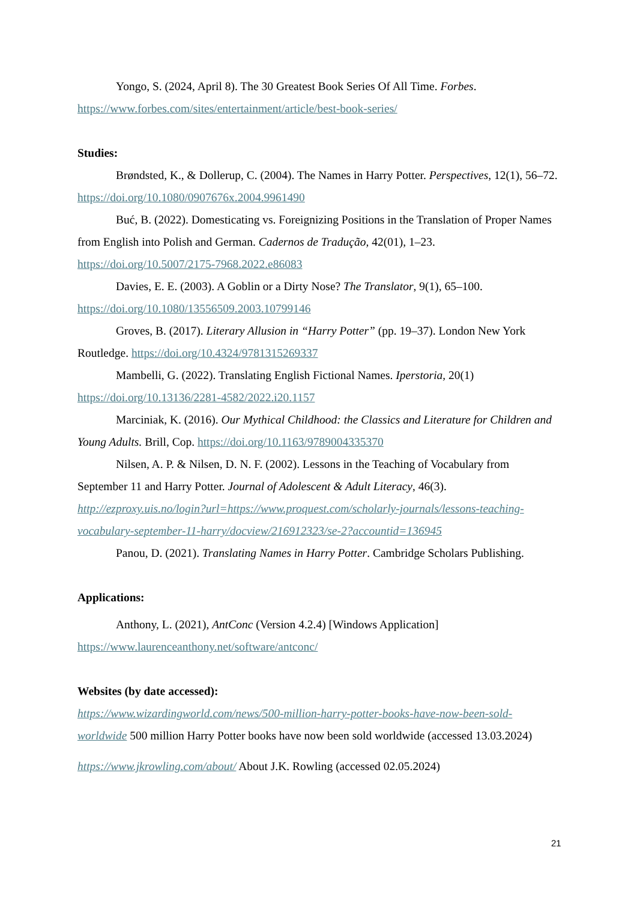Yongo, S. (2024, April 8). The 30 Greatest Book Series Of All Time. Forbes. https://www.forbes.com/sites/entertainment/article/best-book-series/
Studies:
Brøndsted, K., & Dollerup, C. (2004). The Names in Harry Potter. Perspectives, 12(1), 56–72. https://doi.org/10.1080/0907676x.2004.9961490
Buć, B. (2022). Domesticating vs. Foreignizing Positions in the Translation of Proper Names from English into Polish and German. Cadernos de Tradução, 42(01), 1–23. https://doi.org/10.5007/2175-7968.2022.e86083
Davies, E. E. (2003). A Goblin or a Dirty Nose? The Translator, 9(1), 65–100. https://doi.org/10.1080/13556509.2003.10799146
Groves, B. (2017). Literary Allusion in “Harry Potter” (pp. 19–37). London New York Routledge. https://doi.org/10.4324/9781315269337
Mambelli, G. (2022). Translating English Fictional Names. Iperstoria, 20(1) https://doi.org/10.13136/2281-4582/2022.i20.1157
Marciniak, K. (2016). Our Mythical Childhood: the Classics and Literature for Children and Young Adults. Brill, Cop. https://doi.org/10.1163/9789004335370
Nilsen, A. P. & Nilsen, D. N. F. (2002). Lessons in the Teaching of Vocabulary from September 11 and Harry Potter. Journal of Adolescent & Adult Literacy, 46(3). http://ezproxy.uis.no/login?url=https://www.proquest.com/scholarly-journals/lessons-teaching-vocabulary-september-11-harry/docview/216912323/se-2?accountid=136945
Panou, D. (2021). Translating Names in Harry Potter. Cambridge Scholars Publishing.
Applications:
Anthony, L. (2021), AntConc (Version 4.2.4) [Windows Application] https://www.laurenceanthony.net/software/antconc/
Websites (by date accessed):
https://www.wizardingworld.com/news/500-million-harry-potter-books-have-now-been-sold-worldwide 500 million Harry Potter books have now been sold worldwide (accessed 13.03.2024)
https://www.jkrowling.com/about/ About J.K. Rowling (accessed 02.05.2024)
21